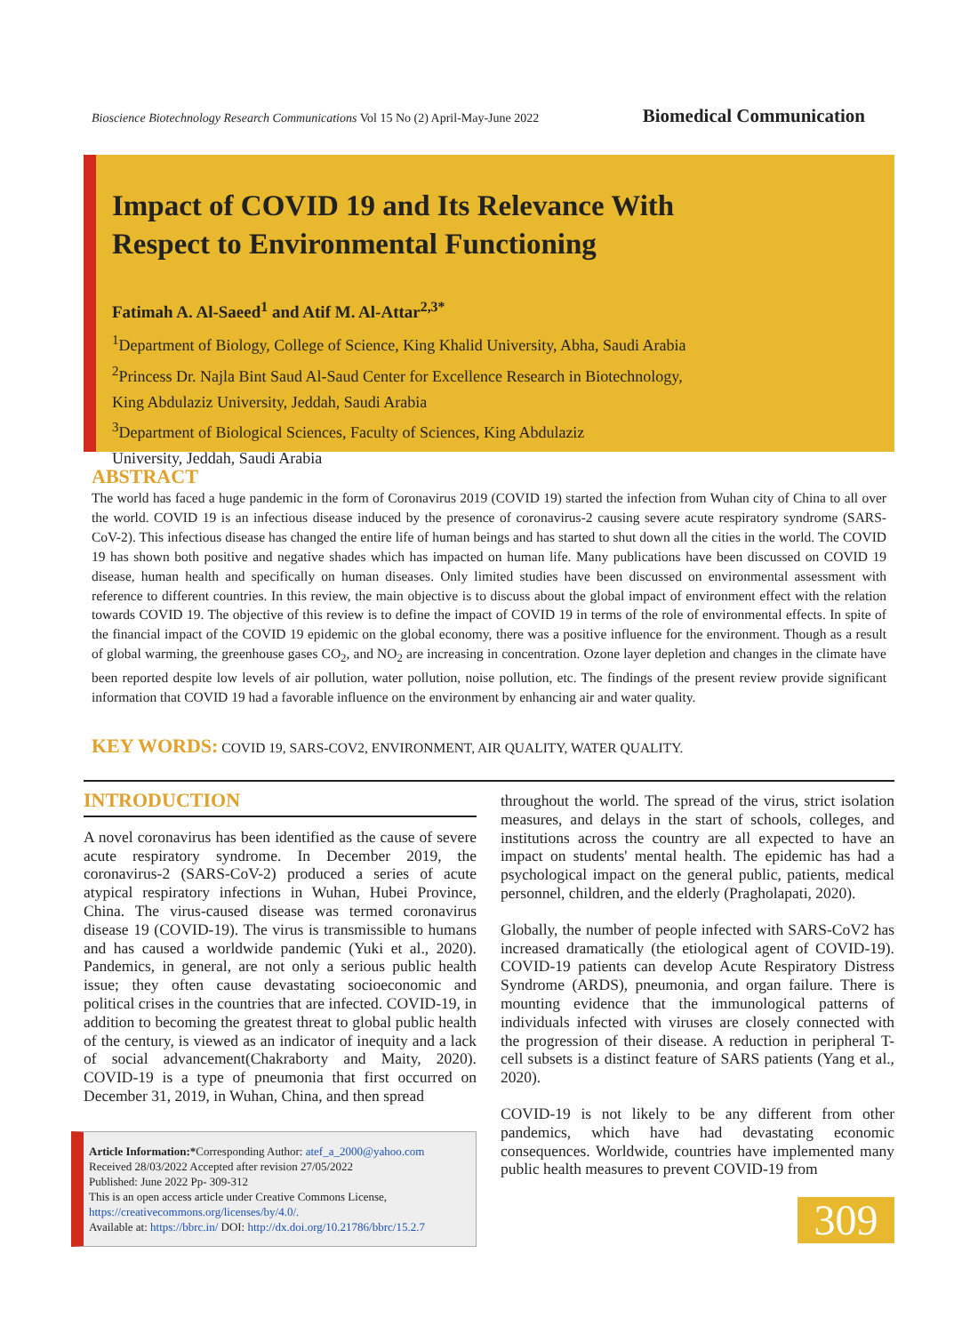Bioscience Biotechnology Research Communications Vol 15 No (2) April-May-June 2022
Biomedical Communication
Impact of COVID 19 and Its Relevance With
Respect to Environmental Functioning
Fatimah A. Al-Saeed<sup>1</sup> and Atif M. Al-Attar<sup>2,3*</sup>
<sup>1</sup> Department of Biology, College of Science, King Khalid University, Abha, Saudi Arabia
<sup>2</sup> Princess Dr. Najla Bint Saud Al-Saud Center for Excellence Research in Biotechnology,
King Abdulaziz University, Jeddah, Saudi Arabia
<sup>3</sup> Department of Biological Sciences, Faculty of Sciences, King Abdulaziz
University, Jeddah, Saudi Arabia
ABSTRACT
The world has faced a huge pandemic in the form of Coronavirus 2019 (COVID 19) started the infection from Wuhan city of China to all over the world. COVID 19 is an infectious disease induced by the presence of coronavirus-2 causing severe acute respiratory syndrome (SARS-CoV-2). This infectious disease has changed the entire life of human beings and has started to shut down all the cities in the world. The COVID 19 has shown both positive and negative shades which has impacted on human life. Many publications have been discussed on COVID 19 disease, human health and specifically on human diseases. Only limited studies have been discussed on environmental assessment with reference to different countries. In this review, the main objective is to discuss about the global impact of environment effect with the relation towards COVID 19. The objective of this review is to define the impact of COVID 19 in terms of the role of environmental effects. In spite of the financial impact of the COVID 19 epidemic on the global economy, there was a positive influence for the environment. Though as a result of global warming, the greenhouse gases CO<sub>2</sub>, and NO<sub>2</sub> are increasing in concentration. Ozone layer depletion and changes in the climate have been reported despite low levels of air pollution, water pollution, noise pollution, etc. The findings of the present review provide significant information that COVID 19 had a favorable influence on the environment by enhancing air and water quality.
KEY WORDS: COVID 19, SARS-COV2, ENVIRONMENT, AIR QUALITY, WATER QUALITY.
INTRODUCTION
A novel coronavirus has been identified as the cause of severe acute respiratory syndrome. In December 2019, the coronavirus-2 (SARS-CoV-2) produced a series of acute atypical respiratory infections in Wuhan, Hubei Province, China. The virus-caused disease was termed coronavirus disease 19 (COVID-19). The virus is transmissible to humans and has caused a worldwide pandemic (Yuki et al., 2020). Pandemics, in general, are not only a serious public health issue; they often cause devastating socioeconomic and political crises in the countries that are infected. COVID-19, in addition to becoming the greatest threat to global public health of the century, is viewed as an indicator of inequity and a lack of social advancement(Chakraborty and Maity, 2020). COVID-19 is a type of pneumonia that first occurred on December 31, 2019, in Wuhan, China, and then spread
throughout the world. The spread of the virus, strict isolation measures, and delays in the start of schools, colleges, and institutions across the country are all expected to have an impact on students' mental health. The epidemic has had a psychological impact on the general public, patients, medical personnel, children, and the elderly (Pragholapati, 2020).
Globally, the number of people infected with SARS-CoV2 has increased dramatically (the etiological agent of COVID-19). COVID-19 patients can develop Acute Respiratory Distress Syndrome (ARDS), pneumonia, and organ failure. There is mounting evidence that the immunological patterns of individuals infected with viruses are closely connected with the progression of their disease. A reduction in peripheral T-cell subsets is a distinct feature of SARS patients (Yang et al., 2020).
COVID-19 is not likely to be any different from other pandemics, which have had devastating economic consequences. Worldwide, countries have implemented many public health measures to prevent COVID-19 from
Article Information:*Corresponding Author: atef_a_2000@yahoo.com
Received 28/03/2022 Accepted after revision 27/05/2022
Published: June 2022 Pp- 309-312
This is an open access article under Creative Commons License,
https://creativecommons.org/licenses/by/4.0/.
Available at: https://bbrc.in/ DOI: http://dx.doi.org/10.21786/bbrc/15.2.7
309